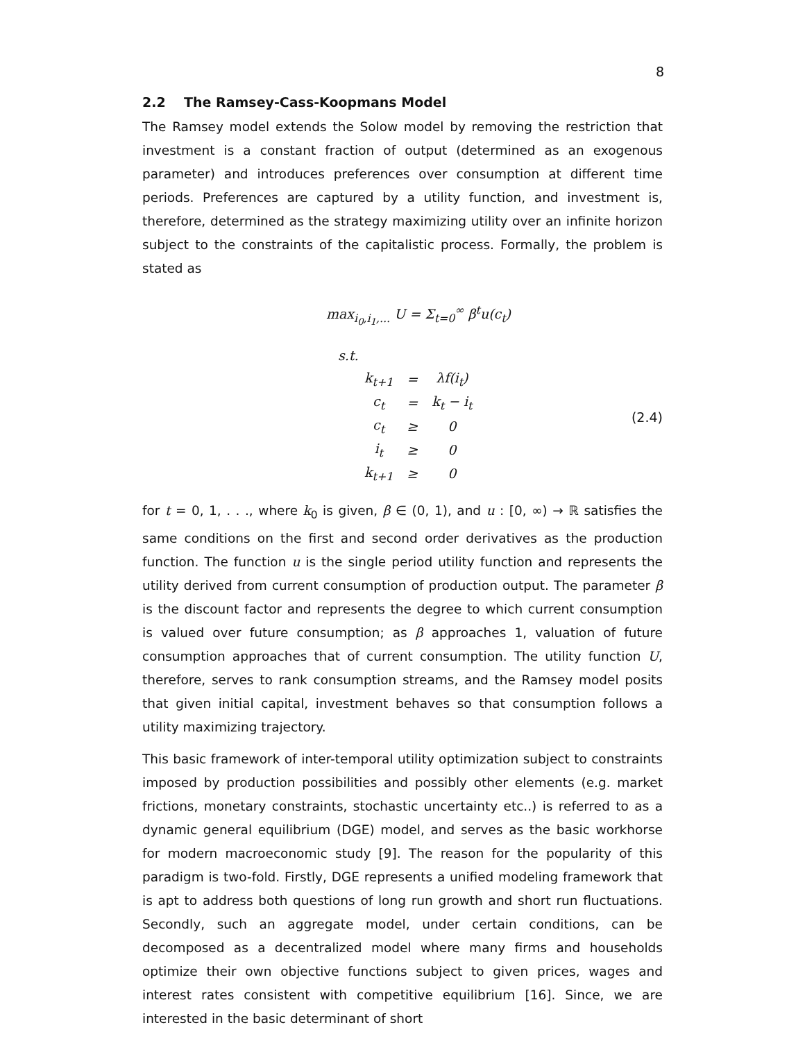8
2.2 The Ramsey-Cass-Koopmans Model
The Ramsey model extends the Solow model by removing the restriction that investment is a constant fraction of output (determined as an exogenous parameter) and introduces preferences over consumption at different time periods. Preferences are captured by a utility function, and investment is, therefore, determined as the strategy maximizing utility over an infinite horizon subject to the constraints of the capitalistic process. Formally, the problem is stated as
max<sub>i<sub>0</sub>,i<sub>1</sub>,...</sub> U = Σ<sub>t=0</sub><sup>∞</sup> β<sup>t</sup>u(c<sub>t</sub>)
s.t.
| k<sub>t+1</sub> | = | λf(i<sub>t</sub>) |
| c<sub>t</sub> | = | k<sub>t</sub> − i<sub>t</sub> |
| c<sub>t</sub> | ≥ | 0 |
| i<sub>t</sub> | ≥ | 0 |
| k<sub>t+1</sub> | ≥ | 0 |
(2.4)
for t = 0, 1, . . ., where k<sub>0</sub> is given, β ∈ (0, 1), and u : [0, ∞) → ℝ satisfies the same conditions on the first and second order derivatives as the production function. The function u is the single period utility function and represents the utility derived from current consumption of production output. The parameter β is the discount factor and represents the degree to which current consumption is valued over future consumption; as β approaches 1, valuation of future consumption approaches that of current consumption. The utility function U, therefore, serves to rank consumption streams, and the Ramsey model posits that given initial capital, investment behaves so that consumption follows a utility maximizing trajectory.
This basic framework of inter-temporal utility optimization subject to constraints imposed by production possibilities and possibly other elements (e.g. market frictions, monetary constraints, stochastic uncertainty etc..) is referred to as a dynamic general equilibrium (DGE) model, and serves as the basic workhorse for modern macroeconomic study [9]. The reason for the popularity of this paradigm is two-fold. Firstly, DGE represents a unified modeling framework that is apt to address both questions of long run growth and short run fluctuations. Secondly, such an aggregate model, under certain conditions, can be decomposed as a decentralized model where many firms and households optimize their own objective functions subject to given prices, wages and interest rates consistent with competitive equilibrium [16]. Since, we are interested in the basic determinant of short